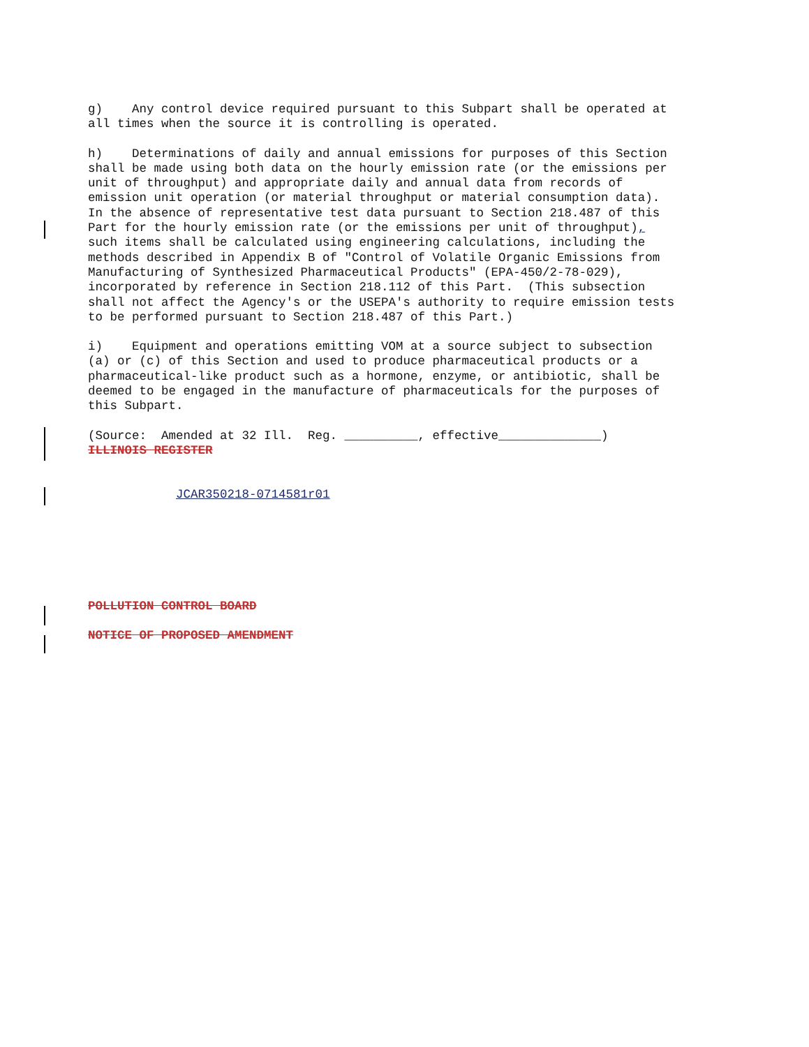g) Any control device required pursuant to this Subpart shall be operated at all times when the source it is controlling is operated.
h) Determinations of daily and annual emissions for purposes of this Section shall be made using both data on the hourly emission rate (or the emissions per unit of throughput) and appropriate daily and annual data from records of emission unit operation (or material throughput or material consumption data). In the absence of representative test data pursuant to Section 218.487 of this Part for the hourly emission rate (or the emissions per unit of throughput), such items shall be calculated using engineering calculations, including the methods described in Appendix B of "Control of Volatile Organic Emissions from Manufacturing of Synthesized Pharmaceutical Products" (EPA-450/2-78-029), incorporated by reference in Section 218.112 of this Part. (This subsection shall not affect the Agency's or the USEPA's authority to require emission tests to be performed pursuant to Section 218.487 of this Part.)
i) Equipment and operations emitting VOM at a source subject to subsection (a) or (c) of this Section and used to produce pharmaceutical products or a pharmaceutical-like product such as a hormone, enzyme, or antibiotic, shall be deemed to be engaged in the manufacture of pharmaceuticals for the purposes of this Subpart.
(Source: Amended at 32 Ill. Reg. __________, effective______________) ILLINOIS REGISTER
JCAR350218-0714581r01
POLLUTION CONTROL BOARD
NOTICE OF PROPOSED AMENDMENT